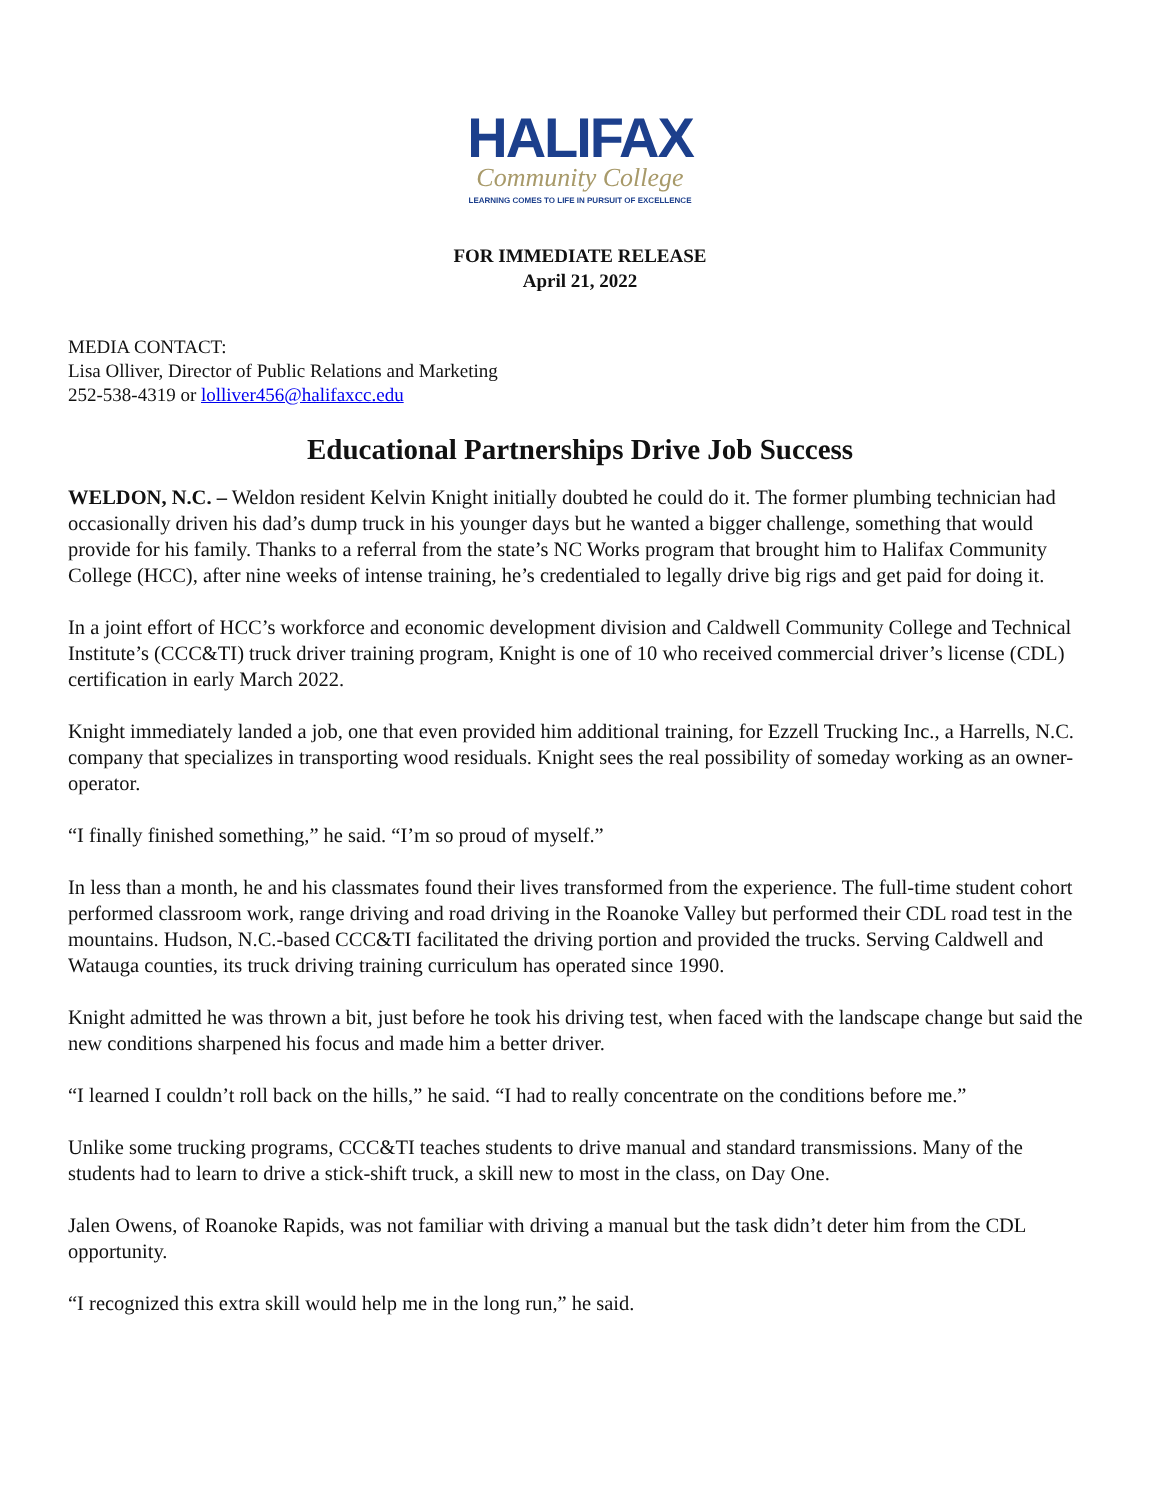HALIFAX
Community College
LEARNING COMES TO LIFE IN PURSUIT OF EXCELLENCE
FOR IMMEDIATE RELEASE
April 21, 2022
MEDIA CONTACT:
Lisa Olliver, Director of Public Relations and Marketing
252-538-4319 or lolliver456@halifaxcc.edu
Educational Partnerships Drive Job Success
WELDON, N.C. – Weldon resident Kelvin Knight initially doubted he could do it. The former plumbing technician had occasionally driven his dad’s dump truck in his younger days but he wanted a bigger challenge, something that would provide for his family. Thanks to a referral from the state’s NC Works program that brought him to Halifax Community College (HCC), after nine weeks of intense training, he’s credentialed to legally drive big rigs and get paid for doing it.
In a joint effort of HCC’s workforce and economic development division and Caldwell Community College and Technical Institute’s (CCC&TI) truck driver training program, Knight is one of 10 who received commercial driver’s license (CDL) certification in early March 2022.
Knight immediately landed a job, one that even provided him additional training, for Ezzell Trucking Inc., a Harrells, N.C. company that specializes in transporting wood residuals. Knight sees the real possibility of someday working as an owner-operator.
“I finally finished something,” he said. “I’m so proud of myself.”
In less than a month, he and his classmates found their lives transformed from the experience. The full-time student cohort performed classroom work, range driving and road driving in the Roanoke Valley but performed their CDL road test in the mountains. Hudson, N.C.-based CCC&TI facilitated the driving portion and provided the trucks. Serving Caldwell and Watauga counties, its truck driving training curriculum has operated since 1990.
Knight admitted he was thrown a bit, just before he took his driving test, when faced with the landscape change but said the new conditions sharpened his focus and made him a better driver.
“I learned I couldn’t roll back on the hills,” he said. “I had to really concentrate on the conditions before me.”
Unlike some trucking programs, CCC&TI teaches students to drive manual and standard transmissions. Many of the students had to learn to drive a stick-shift truck, a skill new to most in the class, on Day One.
Jalen Owens, of Roanoke Rapids, was not familiar with driving a manual but the task didn’t deter him from the CDL opportunity.
“I recognized this extra skill would help me in the long run,” he said.